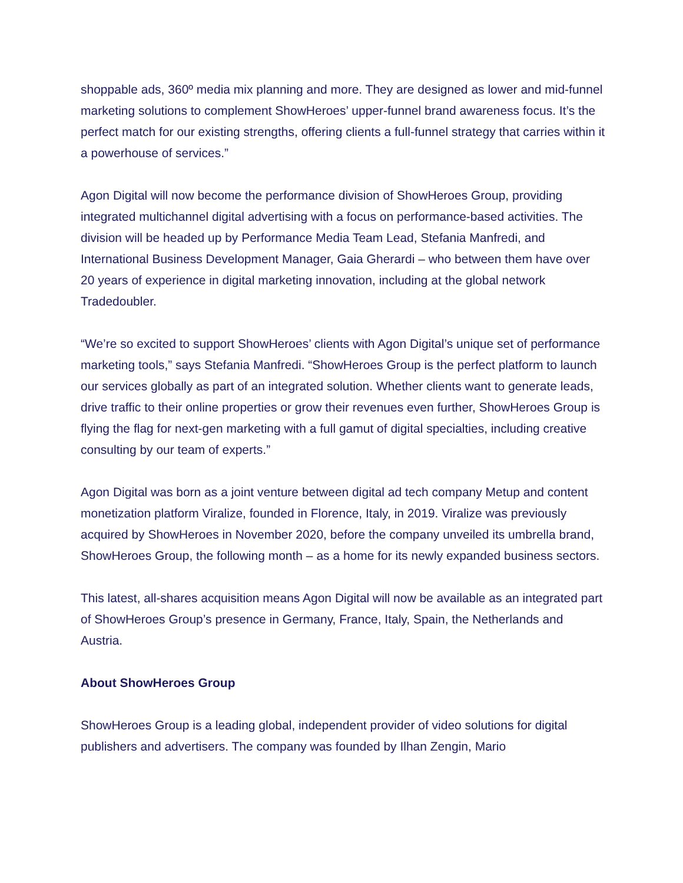shoppable ads, 360º media mix planning and more. They are designed as lower and mid-funnel marketing solutions to complement ShowHeroes’ upper-funnel brand awareness focus. It’s the perfect match for our existing strengths, offering clients a full-funnel strategy that carries within it a powerhouse of services.”
Agon Digital will now become the performance division of ShowHeroes Group, providing integrated multichannel digital advertising with a focus on performance-based activities. The division will be headed up by Performance Media Team Lead, Stefania Manfredi, and International Business Development Manager, Gaia Gherardi – who between them have over 20 years of experience in digital marketing innovation, including at the global network Tradedoubler.
“We’re so excited to support ShowHeroes’ clients with Agon Digital’s unique set of performance marketing tools,” says Stefania Manfredi. “ShowHeroes Group is the perfect platform to launch our services globally as part of an integrated solution. Whether clients want to generate leads, drive traffic to their online properties or grow their revenues even further, ShowHeroes Group is flying the flag for next-gen marketing with a full gamut of digital specialties, including creative consulting by our team of experts.”
Agon Digital was born as a joint venture between digital ad tech company Metup and content monetization platform Viralize, founded in Florence, Italy, in 2019. Viralize was previously acquired by ShowHeroes in November 2020, before the company unveiled its umbrella brand, ShowHeroes Group, the following month – as a home for its newly expanded business sectors.
This latest, all-shares acquisition means Agon Digital will now be available as an integrated part of ShowHeroes Group’s presence in Germany, France, Italy, Spain, the Netherlands and Austria.
About ShowHeroes Group
ShowHeroes Group is a leading global, independent provider of video solutions for digital publishers and advertisers. The company was founded by Ilhan Zengin, Mario